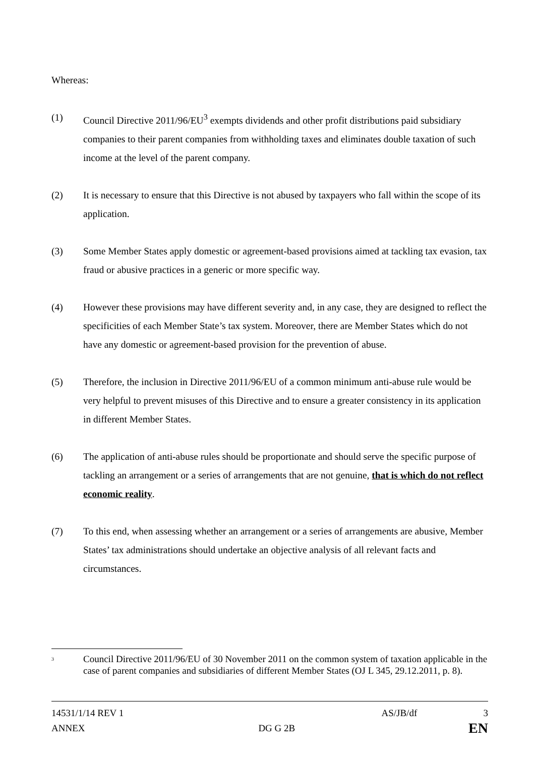Whereas:
(1) Council Directive 2011/96/EU<sup>3</sup> exempts dividends and other profit distributions paid subsidiary companies to their parent companies from withholding taxes and eliminates double taxation of such income at the level of the parent company.
(2) It is necessary to ensure that this Directive is not abused by taxpayers who fall within the scope of its application.
(3) Some Member States apply domestic or agreement-based provisions aimed at tackling tax evasion, tax fraud or abusive practices in a generic or more specific way.
(4) However these provisions may have different severity and, in any case, they are designed to reflect the specificities of each Member State’s tax system. Moreover, there are Member States which do not have any domestic or agreement-based provision for the prevention of abuse.
(5) Therefore, the inclusion in Directive 2011/96/EU of a common minimum anti-abuse rule would be very helpful to prevent misuses of this Directive and to ensure a greater consistency in its application in different Member States.
(6) The application of anti-abuse rules should be proportionate and should serve the specific purpose of tackling an arrangement or a series of arrangements that are not genuine, that is which do not reflect economic reality.
(7) To this end, when assessing whether an arrangement or a series of arrangements are abusive, Member States’ tax administrations should undertake an objective analysis of all relevant facts and circumstances.
<sup>3</sup>
Council Directive 2011/96/EU of 30 November 2011 on the common system of taxation applicable in the case of parent companies and subsidiaries of different Member States (OJ L 345, 29.12.2011, p. 8).
14531/1/14 REV 1 AS/JB/df 3
ANNEX DG G 2B EN